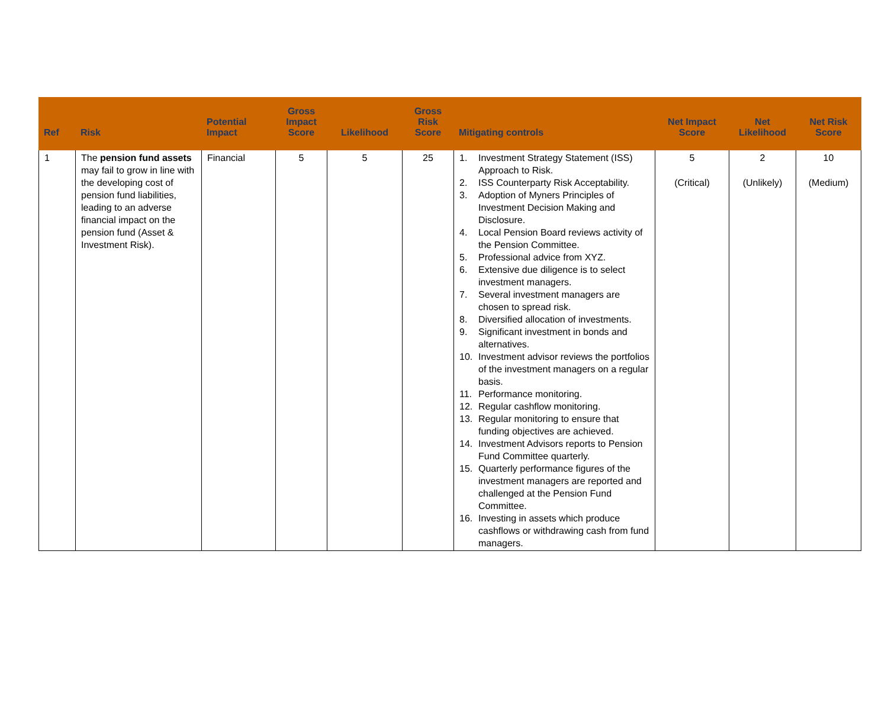| Ref | Risk | Potential Impact | Gross Impact Score | Likelihood | Gross Risk Score | Mitigating controls | Net Impact Score | Net Likelihood | Net Risk Score |
| --- | --- | --- | --- | --- | --- | --- | --- | --- | --- |
| 1 | The pension fund assets may fail to grow in line with the developing cost of pension fund liabilities, leading to an adverse financial impact on the pension fund (Asset & Investment Risk). | Financial | 5 | 5 | 25 | 1. Investment Strategy Statement (ISS) Approach to Risk. 2. ISS Counterparty Risk Acceptability. 3. Adoption of Myners Principles of Investment Decision Making and Disclosure. 4. Local Pension Board reviews activity of the Pension Committee. 5. Professional advice from XYZ. 6. Extensive due diligence is to select investment managers. 7. Several investment managers are chosen to spread risk. 8. Diversified allocation of investments. 9. Significant investment in bonds and alternatives. 10. Investment advisor reviews the portfolios of the investment managers on a regular basis. 11. Performance monitoring. 12. Regular cashflow monitoring. 13. Regular monitoring to ensure that funding objectives are achieved. 14. Investment Advisors reports to Pension Fund Committee quarterly. 15. Quarterly performance figures of the investment managers are reported and challenged at the Pension Fund Committee. 16. Investing in assets which produce cashflows or withdrawing cash from fund managers. | 5 (Critical) | 2 (Unlikely) | 10 (Medium) |